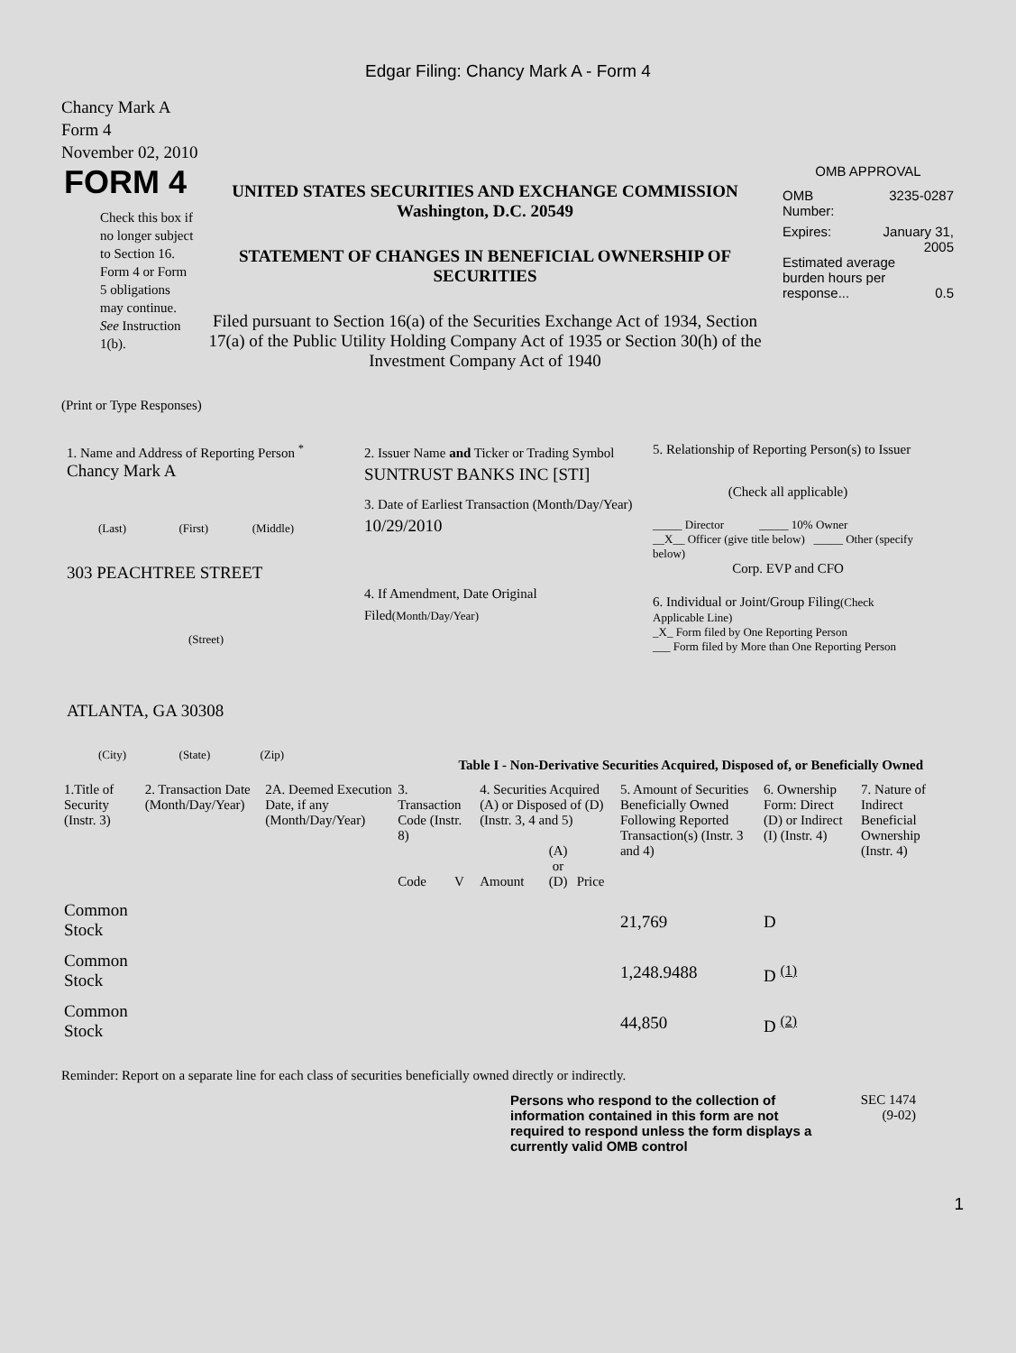Edgar Filing: Chancy Mark A - Form 4
Chancy Mark A
Form 4
November 02, 2010
FORM 4
Check this box if no longer subject to Section 16. Form 4 or Form 5 obligations may continue. See Instruction 1(b).
UNITED STATES SECURITIES AND EXCHANGE COMMISSION
Washington, D.C. 20549
STATEMENT OF CHANGES IN BENEFICIAL OWNERSHIP OF SECURITIES
Filed pursuant to Section 16(a) of the Securities Exchange Act of 1934, Section 17(a) of the Public Utility Holding Company Act of 1935 or Section 30(h) of the Investment Company Act of 1940
OMB APPROVAL
OMB
Number: 3235-0287
Expires: January 31,
2005
Estimated average burden hours per response... 0.5
(Print or Type Responses)
1. Name and Address of Reporting Person <sup>*</sup>
Chancy Mark A
(Last) (First) (Middle)
303 PEACHTREE STREET
(Street)
ATLANTA, GA 30308
(City) (State) (Zip)
2. Issuer Name and Ticker or Trading Symbol
SUNTRUST BANKS INC [STI]
3. Date of Earliest Transaction (Month/Day/Year)
10/29/2010
4. If Amendment, Date Original Filed(Month/Day/Year)
5. Relationship of Reporting Person(s) to Issuer
(Check all applicable)
_____ Director _____ 10% Owner
__X__ Officer (give title below) _____ Other (specify below)
Corp. EVP and CFO
6. Individual or Joint/Group Filing(Check Applicable Line)
_X_ Form filed by One Reporting Person
___ Form filed by More than One Reporting Person
Table I - Non-Derivative Securities Acquired, Disposed of, or Beneficially Owned
| 1.Title of Security (Instr. 3) | 2. Transaction Date (Month/Day/Year) | 2A. Deemed Execution Date, if any (Month/Day/Year) | 3. Transaction Code (Instr. 8) | | 4. Securities Acquired (A) or Disposed of (D) (Instr. 3, 4 and 5) | | | 5. Amount of Securities Beneficially Owned Following Reported Transaction(s) (Instr. 3 and 4) | 6. Ownership Form: Direct (D) or Indirect (I) (Instr. 4) | 7. Nature of Indirect Beneficial Ownership (Instr. 4) |
| --- | --- | --- | --- | --- | --- | --- | --- | --- | --- | --- |
| | | | Code | V | Amount | (A) or (D) | Price | | | |
| Common Stock | | | | | | | | 21,769 | D | |
| Common Stock | | | | | | | | 1,248.9488 | D <sup>(1)</sup> | |
| Common Stock | | | | | | | | 44,850 | D <sup>(2)</sup> | |
Reminder: Report on a separate line for each class of securities beneficially owned directly or indirectly.
Persons who respond to the collection of information contained in this form are not required to respond unless the form displays a currently valid OMB control
SEC 1474
(9-02)
1